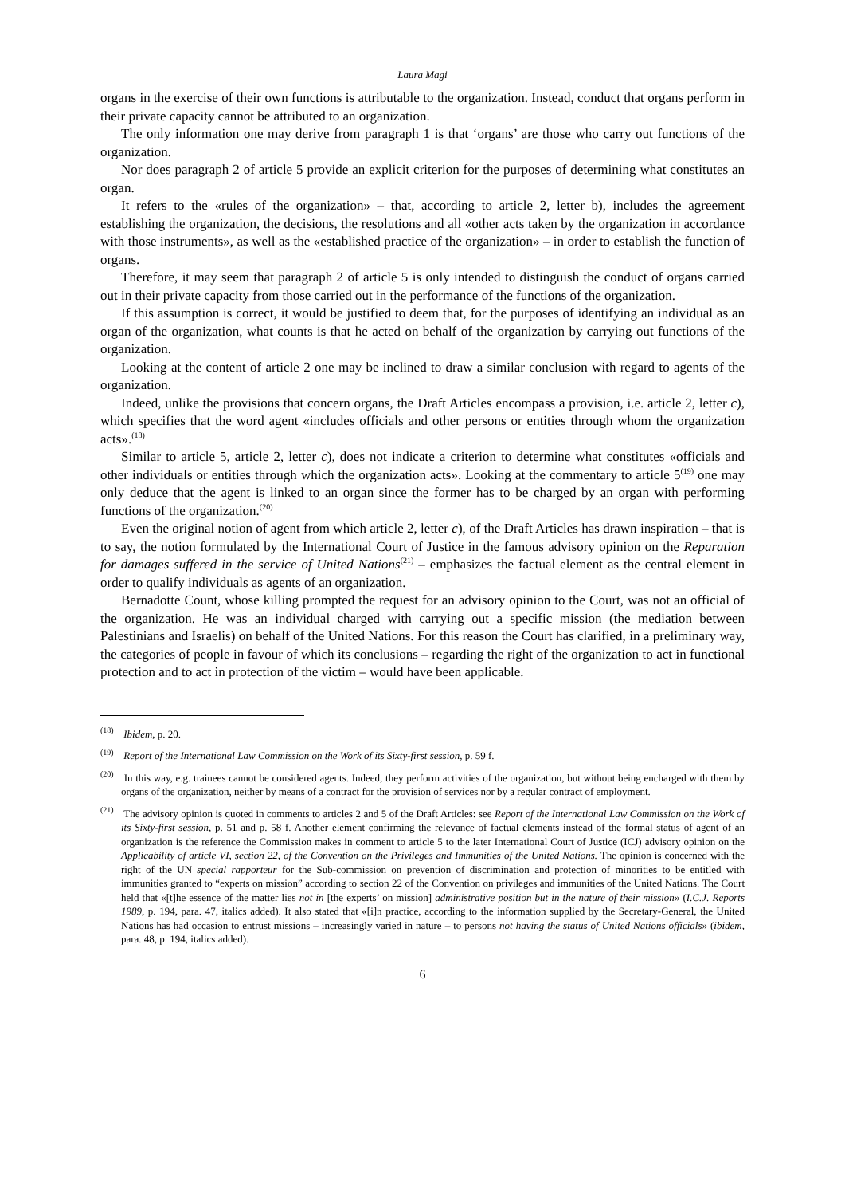Laura Magi
organs in the exercise of their own functions is attributable to the organization. Instead, conduct that organs perform in their private capacity cannot be attributed to an organization.
The only information one may derive from paragraph 1 is that ‘organs’ are those who carry out functions of the organization.
Nor does paragraph 2 of article 5 provide an explicit criterion for the purposes of determining what constitutes an organ.
It refers to the «rules of the organization» – that, according to article 2, letter b), includes the agreement establishing the organization, the decisions, the resolutions and all «other acts taken by the organization in accordance with those instruments», as well as the «established practice of the organization» – in order to establish the function of organs.
Therefore, it may seem that paragraph 2 of article 5 is only intended to distinguish the conduct of organs carried out in their private capacity from those carried out in the performance of the functions of the organization.
If this assumption is correct, it would be justified to deem that, for the purposes of identifying an individual as an organ of the organization, what counts is that he acted on behalf of the organization by carrying out functions of the organization.
Looking at the content of article 2 one may be inclined to draw a similar conclusion with regard to agents of the organization.
Indeed, unlike the provisions that concern organs, the Draft Articles encompass a provision, i.e. article 2, letter c), which specifies that the word agent «includes officials and other persons or entities through whom the organization acts».<sup>(18)</sup>
Similar to article 5, article 2, letter c), does not indicate a criterion to determine what constitutes «officials and other individuals or entities through which the organization acts». Looking at the commentary to article 5<sup>(19)</sup> one may only deduce that the agent is linked to an organ since the former has to be charged by an organ with performing functions of the organization.<sup>(20)</sup>
Even the original notion of agent from which article 2, letter c), of the Draft Articles has drawn inspiration – that is to say, the notion formulated by the International Court of Justice in the famous advisory opinion on the Reparation for damages suffered in the service of United Nations<sup>(21)</sup> – emphasizes the factual element as the central element in order to qualify individuals as agents of an organization.
Bernadotte Count, whose killing prompted the request for an advisory opinion to the Court, was not an official of the organization. He was an individual charged with carrying out a specific mission (the mediation between Palestinians and Israelis) on behalf of the United Nations. For this reason the Court has clarified, in a preliminary way, the categories of people in favour of which its conclusions – regarding the right of the organization to act in functional protection and to act in protection of the victim – would have been applicable.
<sup>(18)</sup> Ibidem, p. 20.
<sup>(19)</sup> Report of the International Law Commission on the Work of its Sixty-first session, p. 59 f.
<sup>(20)</sup> In this way, e.g. trainees cannot be considered agents. Indeed, they perform activities of the organization, but without being encharged with them by organs of the organization, neither by means of a contract for the provision of services nor by a regular contract of employment.
<sup>(21)</sup> The advisory opinion is quoted in comments to articles 2 and 5 of the Draft Articles: see Report of the International Law Commission on the Work of its Sixty-first session, p. 51 and p. 58 f. Another element confirming the relevance of factual elements instead of the formal status of agent of an organization is the reference the Commission makes in comment to article 5 to the later International Court of Justice (ICJ) advisory opinion on the Applicability of article VI, section 22, of the Convention on the Privileges and Immunities of the United Nations. The opinion is concerned with the right of the UN special rapporteur for the Sub-commission on prevention of discrimination and protection of minorities to be entitled with immunities granted to “experts on mission” according to section 22 of the Convention on privileges and immunities of the United Nations. The Court held that «[t]he essence of the matter lies not in [the experts’ on mission] administrative position but in the nature of their mission» (I.C.J. Reports 1989, p. 194, para. 47, italics added). It also stated that «[i]n practice, according to the information supplied by the Secretary-General, the United Nations has had occasion to entrust missions – increasingly varied in nature – to persons not having the status of United Nations officials» (ibidem, para. 48, p. 194, italics added).
6